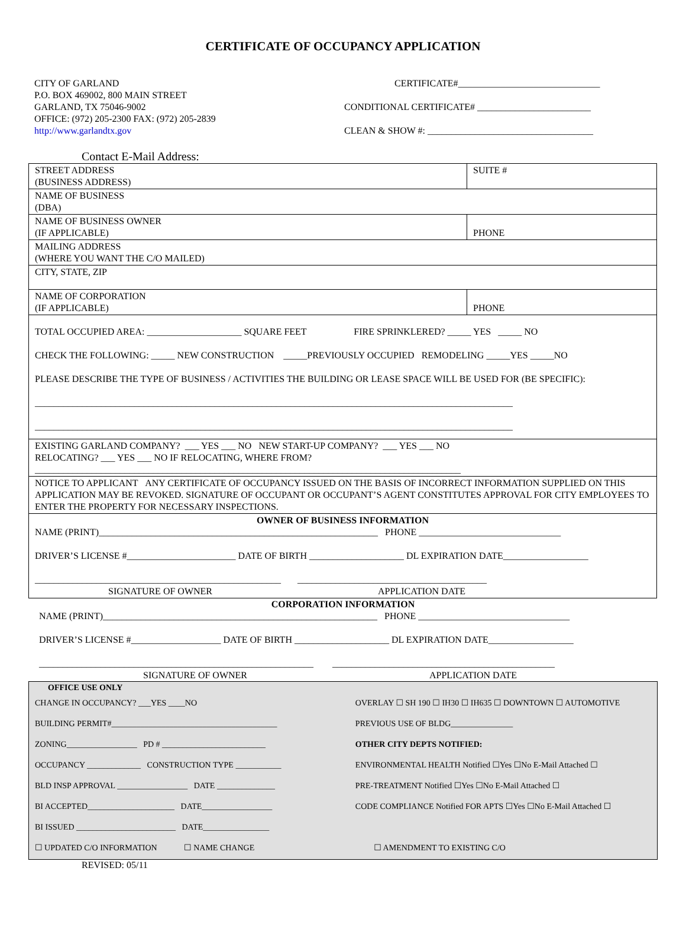CERTIFICATE OF OCCUPANCY APPLICATION
CITY OF GARLAND
P.O. BOX 469002, 800 MAIN STREET
GARLAND, TX 75046-9002
OFFICE: (972) 205-2300 FAX: (972) 205-2839
http://www.garlandtx.gov
CERTIFICATE#______________________________
CONDITIONAL CERTIFICATE# ________________________
CLEAN & SHOW #: ___________________________________
Contact E-Mail Address:
| STREET ADDRESS (BUSINESS ADDRESS) | SUITE # |
| NAME OF BUSINESS (DBA) | |
| NAME OF BUSINESS OWNER (IF APPLICABLE) | PHONE |
| MAILING ADDRESS (WHERE YOU WANT THE C/O MAILED) | |
| CITY, STATE, ZIP | |
| NAME OF CORPORATION (IF APPLICABLE) | PHONE |
| TOTAL OCCUPIED AREA: ____________________ SQUARE FEET FIRE SPRINKLERED? _____ YES _____ NO CHECK THE FOLLOWING: _____ NEW CONSTRUCTION _____PREVIOUSLY OCCUPIED REMODELING _____YES _____NO PLEASE DESCRIBE THE TYPE OF BUSINESS / ACTIVITIES THE BUILDING OR LEASE SPACE WILL BE USED FOR (BE SPECIFIC): _____________________________________________________________________________________________________ _____________________________________________________________________________________________________ | |
| EXISTING GARLAND COMPANY? ___ YES ___ NO NEW START-UP COMPANY? ___ YES ___ NO RELOCATING? ___ YES ___ NO IF RELOCATING, WHERE FROM? __________________________________________________________________________________________ | |
| NOTICE TO APPLICANT ANY CERTIFICATE OF OCCUPANCY ISSUED ON THE BASIS OF INCORRECT INFORMATION SUPPLIED ON THIS APPLICATION MAY BE REVOKED. SIGNATURE OF OCCUPANT OR OCCUPANT’S AGENT CONSTITUTES APPROVAL FOR CITY EMPLOYEES TO ENTER THE PROPERTY FOR NECESSARY INSPECTIONS. | |
| OWNER OF BUSINESS INFORMATION NAME (PRINT)___________________________________________________________ PHONE ______________________________ DRIVER’S LICENSE #_______________________ DATE OF BIRTH ____________________ DL EXPIRATION DATE__________________ ____________________________________________________ ________________________________________ SIGNATURE OF OWNER APPLICATION DATE | |
CORPORATION INFORMATION
NAME (PRINT)__________________________________________________________ PHONE ________________________________
DRIVER’S LICENSE #___________________ DATE OF BIRTH ____________________ DL EXPIRATION DATE__________________
__________________________________________________________ _______________________________________________
SIGNATURE OF OWNER APPLICATION DATE
OFFICE USE ONLY
CHANGE IN OCCUPANCY? ___YES ____NO
OVERLAY ☐ SH 190 ☐ IH30 ☐ IH635 ☐ DOWNTOWN ☐ AUTOMOTIVE
BUILDING PERMIT#________________________________________
PREVIOUS USE OF BLDG_______________
ZONING_________________ PD # _________________________
OTHER CITY DEPTS NOTIFIED:
OCCUPANCY _____________ CONSTRUCTION TYPE ___________
ENVIRONMENTAL HEALTH Notified ☐Yes ☐No E-Mail Attached ☐
BLD INSP APPROVAL _________________ DATE ______________
PRE-TREATMENT Notified ☐Yes ☐No E-Mail Attached ☐
BI ACCEPTED_____________________ DATE_________________
CODE COMPLIANCE Notified FOR APTS ☐Yes ☐No E-Mail Attached ☐
BI ISSUED ________________________ DATE________________
☐ UPDATED C/O INFORMATION ☐ NAME CHANGE
☐ AMENDMENT TO EXISTING C/O
REVISED: 05/11